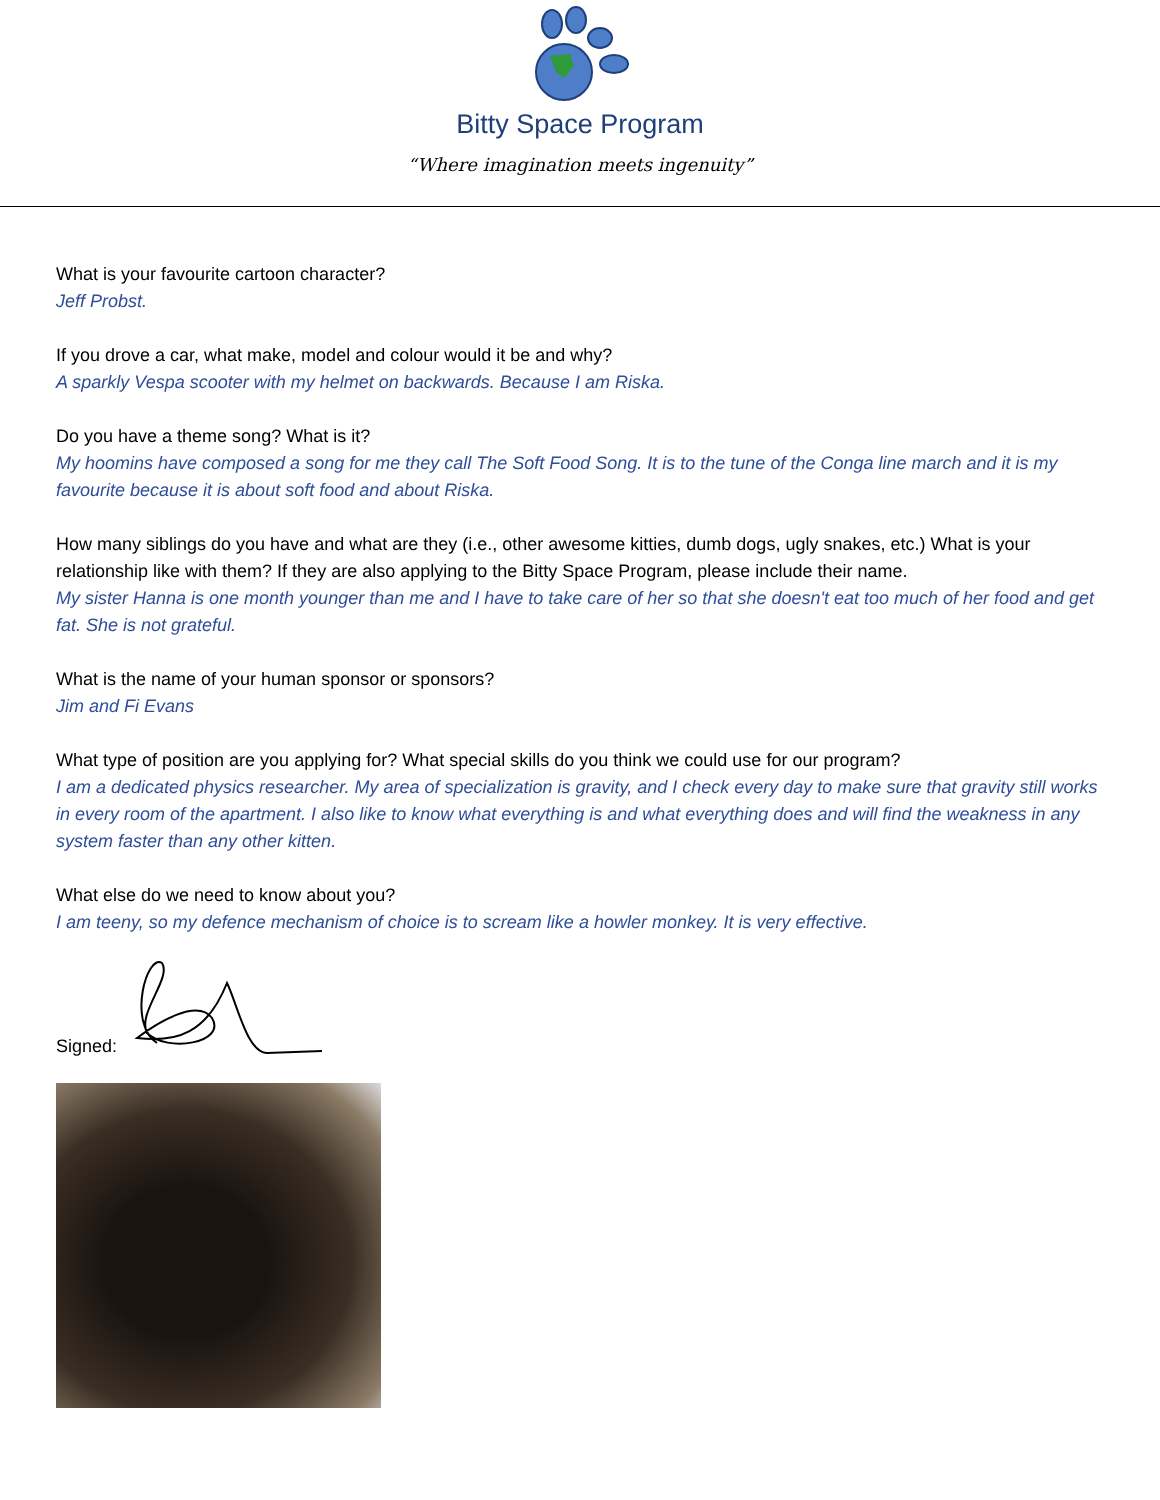Bitty Space Program
“Where imagination meets ingenuity”
What is your favourite cartoon character?
Jeff Probst.
If you drove a car, what make, model and colour would it be and why?
A sparkly Vespa scooter with my helmet on backwards. Because I am Riska.
Do you have a theme song? What is it?
My hoomins have composed a song for me they call The Soft Food Song. It is to the tune of the Conga line march and it is my favourite because it is about soft food and about Riska.
How many siblings do you have and what are they (i.e., other awesome kitties, dumb dogs, ugly snakes, etc.) What is your relationship like with them? If they are also applying to the Bitty Space Program, please include their name.
My sister Hanna is one month younger than me and I have to take care of her so that she doesn't eat too much of her food and get fat. She is not grateful.
What is the name of your human sponsor or sponsors?
Jim and Fi Evans
What type of position are you applying for? What special skills do you think we could use for our program?
I am a dedicated physics researcher. My area of specialization is gravity, and I check every day to make sure that gravity still works in every room of the apartment. I also like to know what everything is and what everything does and will find the weakness in any system faster than any other kitten.
What else do we need to know about you?
I am teeny, so my defence mechanism of choice is to scream like a howler monkey. It is very effective.
Signed: